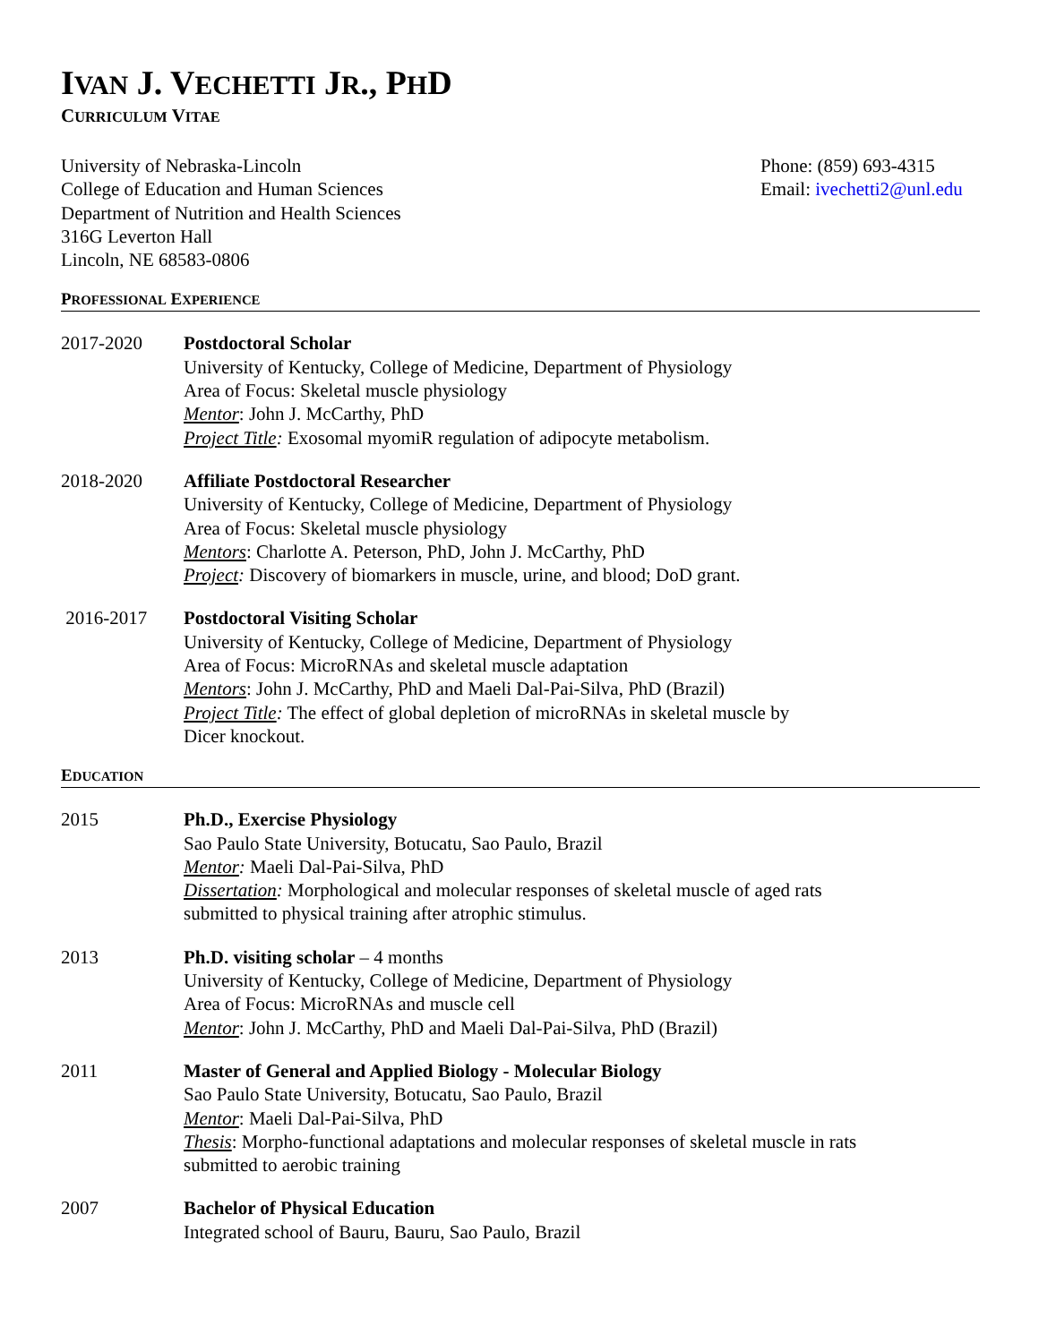IVAN J. VECHETTI JR., PHD
CURRICULUM VITAE
University of Nebraska-Lincoln
College of Education and Human Sciences
Department of Nutrition and Health Sciences
316G Leverton Hall
Lincoln, NE 68583-0806
Phone: (859) 693-4315
Email: ivechetti2@unl.edu
PROFESSIONAL EXPERIENCE
2017-2020 Postdoctoral Scholar
University of Kentucky, College of Medicine, Department of Physiology
Area of Focus: Skeletal muscle physiology
Mentor: John J. McCarthy, PhD
Project Title: Exosomal myomiR regulation of adipocyte metabolism.
2018-2020 Affiliate Postdoctoral Researcher
University of Kentucky, College of Medicine, Department of Physiology
Area of Focus: Skeletal muscle physiology
Mentors: Charlotte A. Peterson, PhD, John J. McCarthy, PhD
Project: Discovery of biomarkers in muscle, urine, and blood; DoD grant.
2016-2017 Postdoctoral Visiting Scholar
University of Kentucky, College of Medicine, Department of Physiology
Area of Focus: MicroRNAs and skeletal muscle adaptation
Mentors: John J. McCarthy, PhD and Maeli Dal-Pai-Silva, PhD (Brazil)
Project Title: The effect of global depletion of microRNAs in skeletal muscle by
Dicer knockout.
EDUCATION
2015 Ph.D., Exercise Physiology
Sao Paulo State University, Botucatu, Sao Paulo, Brazil
Mentor: Maeli Dal-Pai-Silva, PhD
Dissertation: Morphological and molecular responses of skeletal muscle of aged rats
submitted to physical training after atrophic stimulus.
2013 Ph.D. visiting scholar – 4 months
University of Kentucky, College of Medicine, Department of Physiology
Area of Focus: MicroRNAs and muscle cell
Mentor: John J. McCarthy, PhD and Maeli Dal-Pai-Silva, PhD (Brazil)
2011 Master of General and Applied Biology - Molecular Biology
Sao Paulo State University, Botucatu, Sao Paulo, Brazil
Mentor: Maeli Dal-Pai-Silva, PhD
Thesis: Morpho-functional adaptations and molecular responses of skeletal muscle in rats
submitted to aerobic training
2007 Bachelor of Physical Education
Integrated school of Bauru, Bauru, Sao Paulo, Brazil